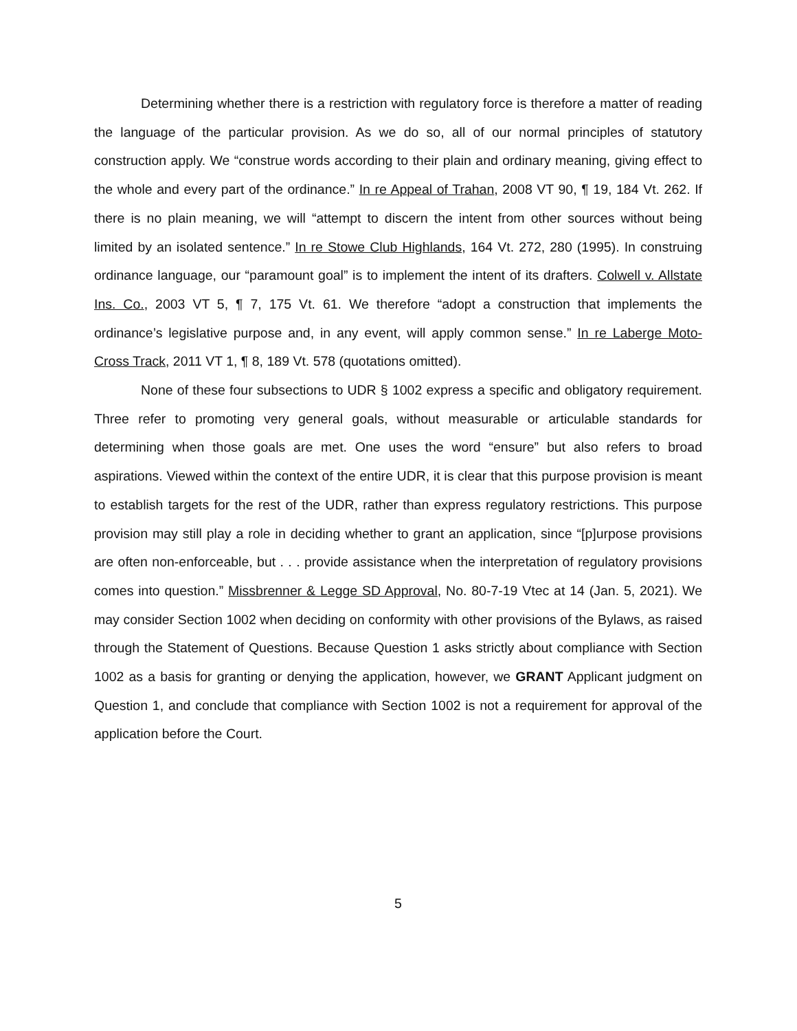Determining whether there is a restriction with regulatory force is therefore a matter of reading the language of the particular provision. As we do so, all of our normal principles of statutory construction apply. We “construe words according to their plain and ordinary meaning, giving effect to the whole and every part of the ordinance.” In re Appeal of Trahan, 2008 VT 90, ¶ 19, 184 Vt. 262. If there is no plain meaning, we will “attempt to discern the intent from other sources without being limited by an isolated sentence.” In re Stowe Club Highlands, 164 Vt. 272, 280 (1995). In construing ordinance language, our “paramount goal” is to implement the intent of its drafters. Colwell v. Allstate Ins. Co., 2003 VT 5, ¶ 7, 175 Vt. 61. We therefore “adopt a construction that implements the ordinance’s legislative purpose and, in any event, will apply common sense.” In re Laberge Moto-Cross Track, 2011 VT 1, ¶ 8, 189 Vt. 578 (quotations omitted).
None of these four subsections to UDR § 1002 express a specific and obligatory requirement. Three refer to promoting very general goals, without measurable or articulable standards for determining when those goals are met. One uses the word “ensure” but also refers to broad aspirations. Viewed within the context of the entire UDR, it is clear that this purpose provision is meant to establish targets for the rest of the UDR, rather than express regulatory restrictions. This purpose provision may still play a role in deciding whether to grant an application, since “[p]urpose provisions are often non-enforceable, but . . . provide assistance when the interpretation of regulatory provisions comes into question.” Missbrenner & Legge SD Approval, No. 80-7-19 Vtec at 14 (Jan. 5, 2021). We may consider Section 1002 when deciding on conformity with other provisions of the Bylaws, as raised through the Statement of Questions. Because Question 1 asks strictly about compliance with Section 1002 as a basis for granting or denying the application, however, we GRANT Applicant judgment on Question 1, and conclude that compliance with Section 1002 is not a requirement for approval of the application before the Court.
5